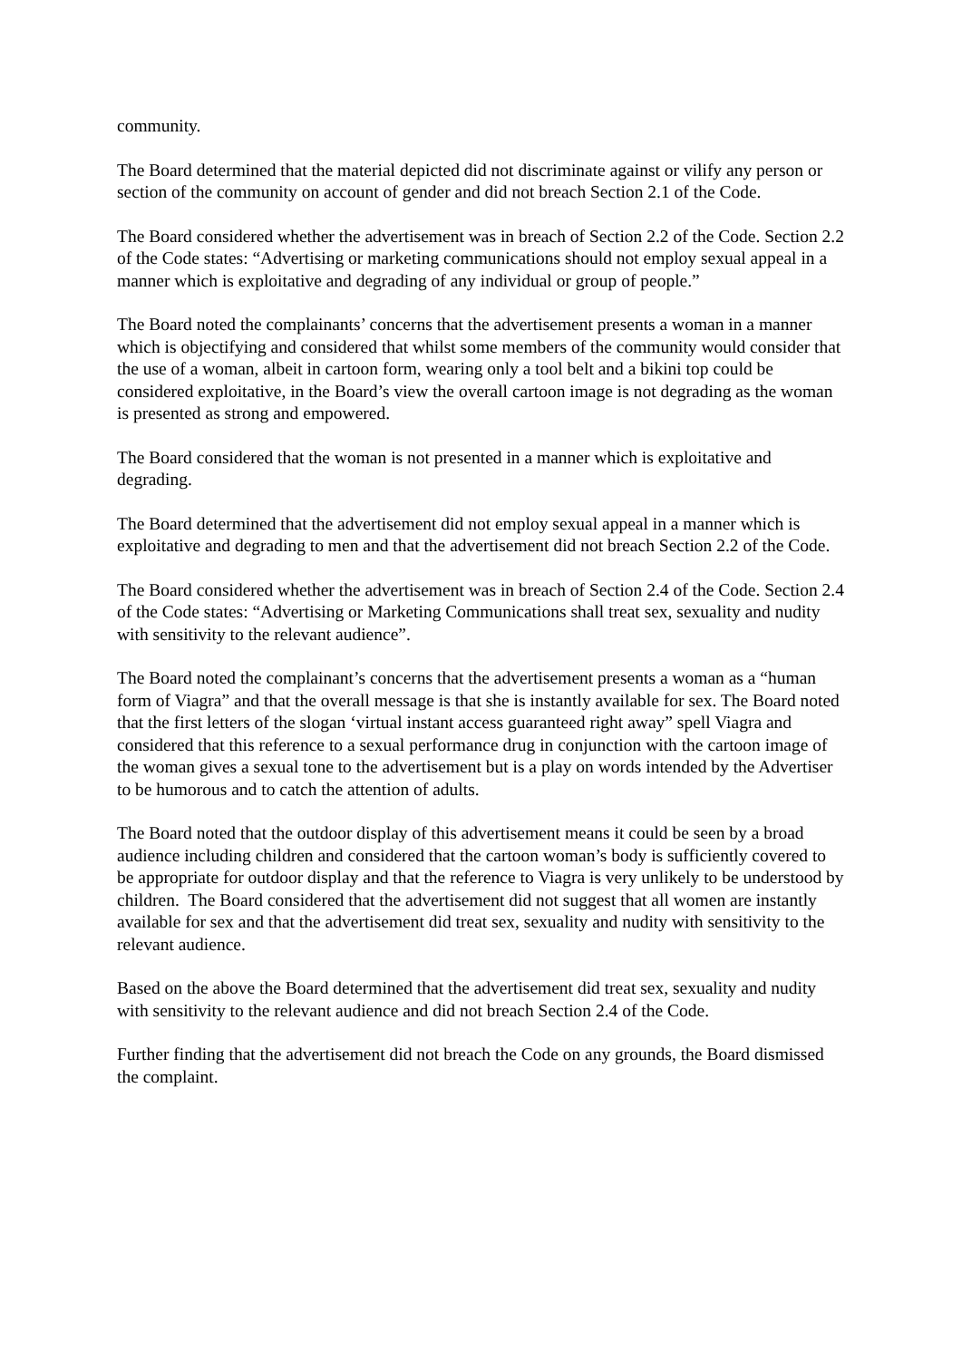community.
The Board determined that the material depicted did not discriminate against or vilify any person or section of the community on account of gender and did not breach Section 2.1 of the Code.
The Board considered whether the advertisement was in breach of Section 2.2 of the Code. Section 2.2 of the Code states: “Advertising or marketing communications should not employ sexual appeal in a manner which is exploitative and degrading of any individual or group of people.”
The Board noted the complainants’ concerns that the advertisement presents a woman in a manner which is objectifying and considered that whilst some members of the community would consider that the use of a woman, albeit in cartoon form, wearing only a tool belt and a bikini top could be considered exploitative, in the Board’s view the overall cartoon image is not degrading as the woman is presented as strong and empowered.
The Board considered that the woman is not presented in a manner which is exploitative and degrading.
The Board determined that the advertisement did not employ sexual appeal in a manner which is exploitative and degrading to men and that the advertisement did not breach Section 2.2 of the Code.
The Board considered whether the advertisement was in breach of Section 2.4 of the Code. Section 2.4 of the Code states: “Advertising or Marketing Communications shall treat sex, sexuality and nudity with sensitivity to the relevant audience”.
The Board noted the complainant’s concerns that the advertisement presents a woman as a “human form of Viagra” and that the overall message is that she is instantly available for sex. The Board noted that the first letters of the slogan ‘virtual instant access guaranteed right away” spell Viagra and considered that this reference to a sexual performance drug in conjunction with the cartoon image of the woman gives a sexual tone to the advertisement but is a play on words intended by the Advertiser to be humorous and to catch the attention of adults.
The Board noted that the outdoor display of this advertisement means it could be seen by a broad audience including children and considered that the cartoon woman’s body is sufficiently covered to be appropriate for outdoor display and that the reference to Viagra is very unlikely to be understood by children. The Board considered that the advertisement did not suggest that all women are instantly available for sex and that the advertisement did treat sex, sexuality and nudity with sensitivity to the relevant audience.
Based on the above the Board determined that the advertisement did treat sex, sexuality and nudity with sensitivity to the relevant audience and did not breach Section 2.4 of the Code.
Further finding that the advertisement did not breach the Code on any grounds, the Board dismissed the complaint.